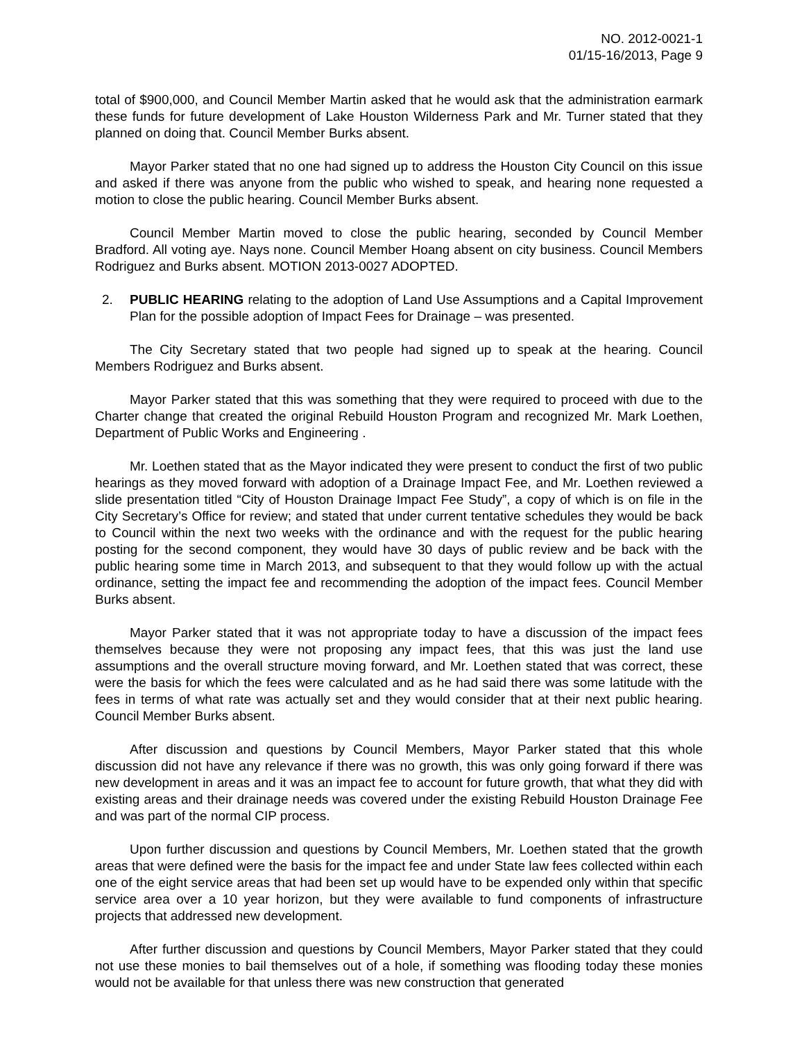NO. 2012-0021-1
01/15-16/2013, Page 9
total of $900,000, and Council Member Martin asked that he would ask that the administration earmark these funds for future development of Lake Houston Wilderness Park and Mr. Turner stated that they planned on doing that. Council Member Burks absent.
Mayor Parker stated that no one had signed up to address the Houston City Council on this issue and asked if there was anyone from the public who wished to speak, and hearing none requested a motion to close the public hearing. Council Member Burks absent.
Council Member Martin moved to close the public hearing, seconded by Council Member Bradford. All voting aye. Nays none. Council Member Hoang absent on city business. Council Members Rodriguez and Burks absent. MOTION 2013-0027 ADOPTED.
2. PUBLIC HEARING relating to the adoption of Land Use Assumptions and a Capital Improvement Plan for the possible adoption of Impact Fees for Drainage – was presented.
The City Secretary stated that two people had signed up to speak at the hearing. Council Members Rodriguez and Burks absent.
Mayor Parker stated that this was something that they were required to proceed with due to the Charter change that created the original Rebuild Houston Program and recognized Mr. Mark Loethen, Department of Public Works and Engineering .
Mr. Loethen stated that as the Mayor indicated they were present to conduct the first of two public hearings as they moved forward with adoption of a Drainage Impact Fee, and Mr. Loethen reviewed a slide presentation titled “City of Houston Drainage Impact Fee Study”, a copy of which is on file in the City Secretary’s Office for review; and stated that under current tentative schedules they would be back to Council within the next two weeks with the ordinance and with the request for the public hearing posting for the second component, they would have 30 days of public review and be back with the public hearing some time in March 2013, and subsequent to that they would follow up with the actual ordinance, setting the impact fee and recommending the adoption of the impact fees. Council Member Burks absent.
Mayor Parker stated that it was not appropriate today to have a discussion of the impact fees themselves because they were not proposing any impact fees, that this was just the land use assumptions and the overall structure moving forward, and Mr. Loethen stated that was correct, these were the basis for which the fees were calculated and as he had said there was some latitude with the fees in terms of what rate was actually set and they would consider that at their next public hearing. Council Member Burks absent.
After discussion and questions by Council Members, Mayor Parker stated that this whole discussion did not have any relevance if there was no growth, this was only going forward if there was new development in areas and it was an impact fee to account for future growth, that what they did with existing areas and their drainage needs was covered under the existing Rebuild Houston Drainage Fee and was part of the normal CIP process.
Upon further discussion and questions by Council Members, Mr. Loethen stated that the growth areas that were defined were the basis for the impact fee and under State law fees collected within each one of the eight service areas that had been set up would have to be expended only within that specific service area over a 10 year horizon, but they were available to fund components of infrastructure projects that addressed new development.
After further discussion and questions by Council Members, Mayor Parker stated that they could not use these monies to bail themselves out of a hole, if something was flooding today these monies would not be available for that unless there was new construction that generated